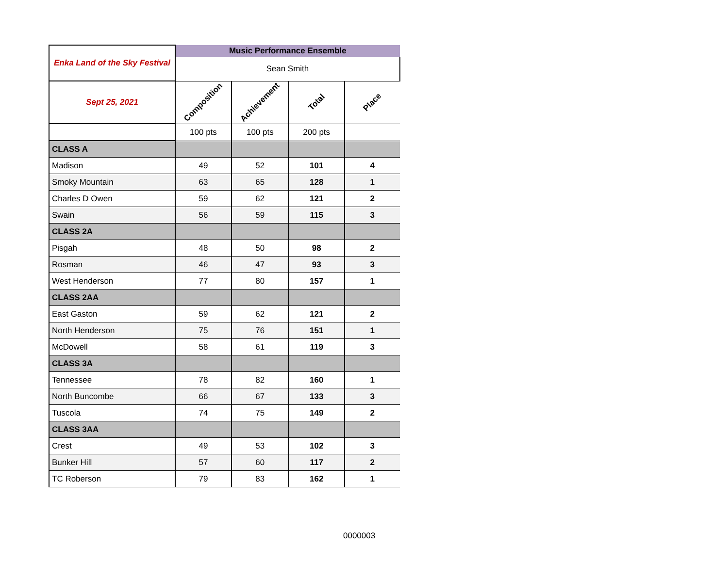| Enka Land of the Sky Festival | Music Performance Ensemble | | | |
| | Sean Smith | | | |
| Sept 25, 2021 | Composition | Achievement | Total | Place |
| | 100 pts | 100 pts | 200 pts | |
| CLASS A | | | | |
| Madison | 49 | 52 | 101 | 4 |
| Smoky Mountain | 63 | 65 | 128 | 1 |
| Charles D Owen | 59 | 62 | 121 | 2 |
| Swain | 56 | 59 | 115 | 3 |
| CLASS 2A | | | | |
| Pisgah | 48 | 50 | 98 | 2 |
| Rosman | 46 | 47 | 93 | 3 |
| West Henderson | 77 | 80 | 157 | 1 |
| CLASS 2AA | | | | |
| East Gaston | 59 | 62 | 121 | 2 |
| North Henderson | 75 | 76 | 151 | 1 |
| McDowell | 58 | 61 | 119 | 3 |
| CLASS 3A | | | | |
| Tennessee | 78 | 82 | 160 | 1 |
| North Buncombe | 66 | 67 | 133 | 3 |
| Tuscola | 74 | 75 | 149 | 2 |
| CLASS 3AA | | | | |
| Crest | 49 | 53 | 102 | 3 |
| Bunker Hill | 57 | 60 | 117 | 2 |
| TC Roberson | 79 | 83 | 162 | 1 |
0000003